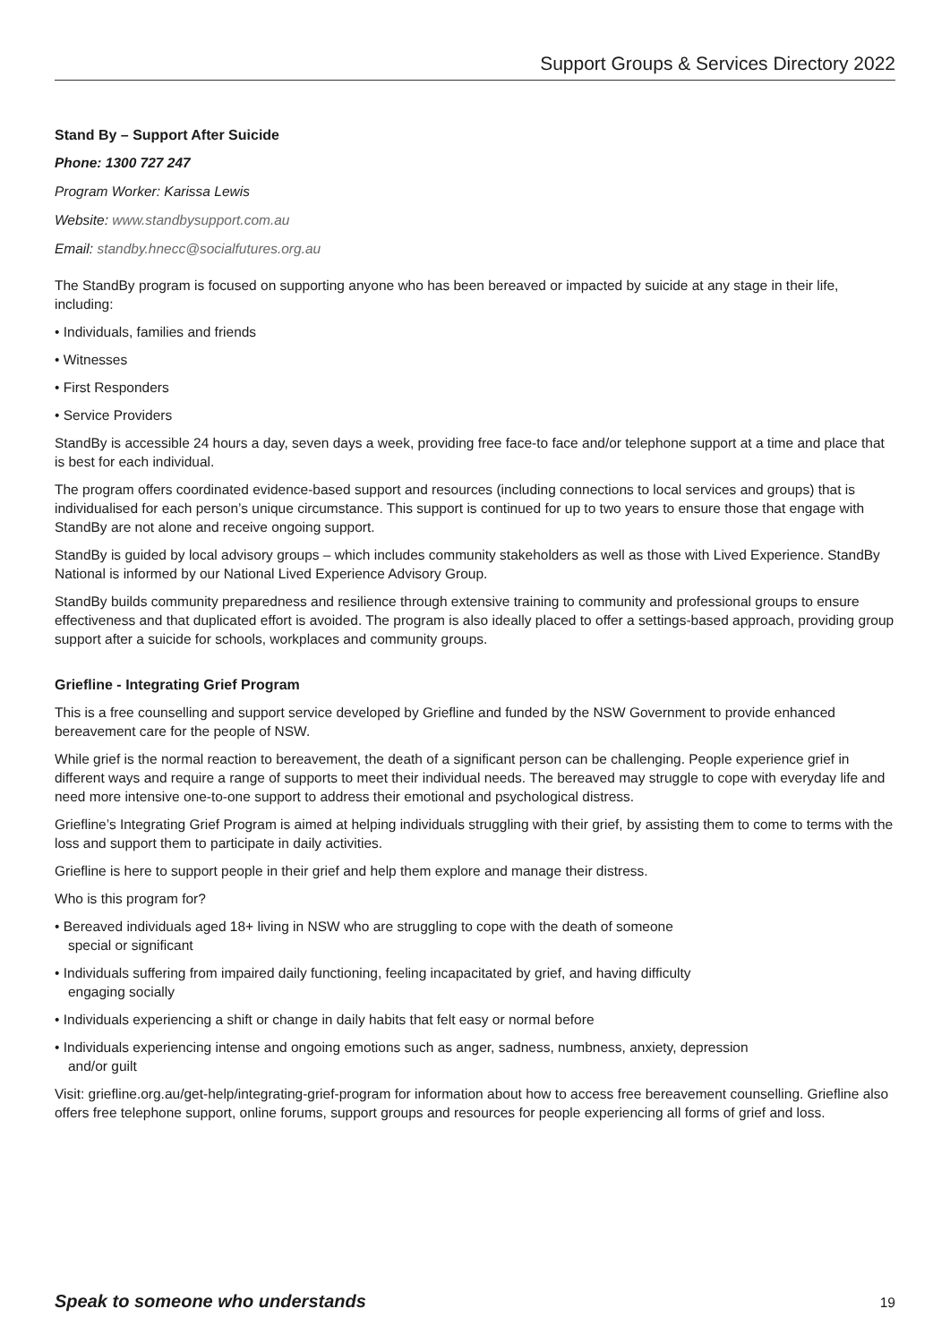Support Groups & Services Directory 2022
Stand By – Support After Suicide
Phone: 1300 727 247
Program Worker: Karissa Lewis
Website: www.standbysupport.com.au
Email: standby.hnecc@socialfutures.org.au
The StandBy program is focused on supporting anyone who has been bereaved or impacted by suicide at any stage in their life, including:
• Individuals, families and friends
• Witnesses
• First Responders
• Service Providers
StandBy is accessible 24 hours a day, seven days a week, providing free face-to face and/or telephone support at a time and place that is best for each individual.
The program offers coordinated evidence-based support and resources (including connections to local services and groups) that is individualised for each person’s unique circumstance. This support is continued for up to two years to ensure those that engage with StandBy are not alone and receive ongoing support.
StandBy is guided by local advisory groups – which includes community stakeholders as well as those with Lived Experience. StandBy National is informed by our National Lived Experience Advisory Group.
StandBy builds community preparedness and resilience through extensive training to community and professional groups to ensure effectiveness and that duplicated effort is avoided. The program is also ideally placed to offer a settings-based approach, providing group support after a suicide for schools, workplaces and community groups.
Griefline - Integrating Grief Program
This is a free counselling and support service developed by Griefline and funded by the NSW Government to provide enhanced bereavement care for the people of NSW.
While grief is the normal reaction to bereavement, the death of a significant person can be challenging. People experience grief in different ways and require a range of supports to meet their individual needs. The bereaved may struggle to cope with everyday life and need more intensive one-to-one support to address their emotional and psychological distress.
Griefline’s Integrating Grief Program is aimed at helping individuals struggling with their grief, by assisting them to come to terms with the loss and support them to participate in daily activities.
Griefline is here to support people in their grief and help them explore and manage their distress.
Who is this program for?
• Bereaved individuals aged 18+ living in NSW who are struggling to cope with the death of someone
special or significant
• Individuals suffering from impaired daily functioning, feeling incapacitated by grief, and having difficulty
engaging socially
• Individuals experiencing a shift or change in daily habits that felt easy or normal before
• Individuals experiencing intense and ongoing emotions such as anger, sadness, numbness, anxiety, depression
and/or guilt
Visit: griefline.org.au/get-help/integrating-grief-program for information about how to access free bereavement counselling. Griefline also offers free telephone support, online forums, support groups and resources for people experiencing all forms of grief and loss.
Speak to someone who understands 19